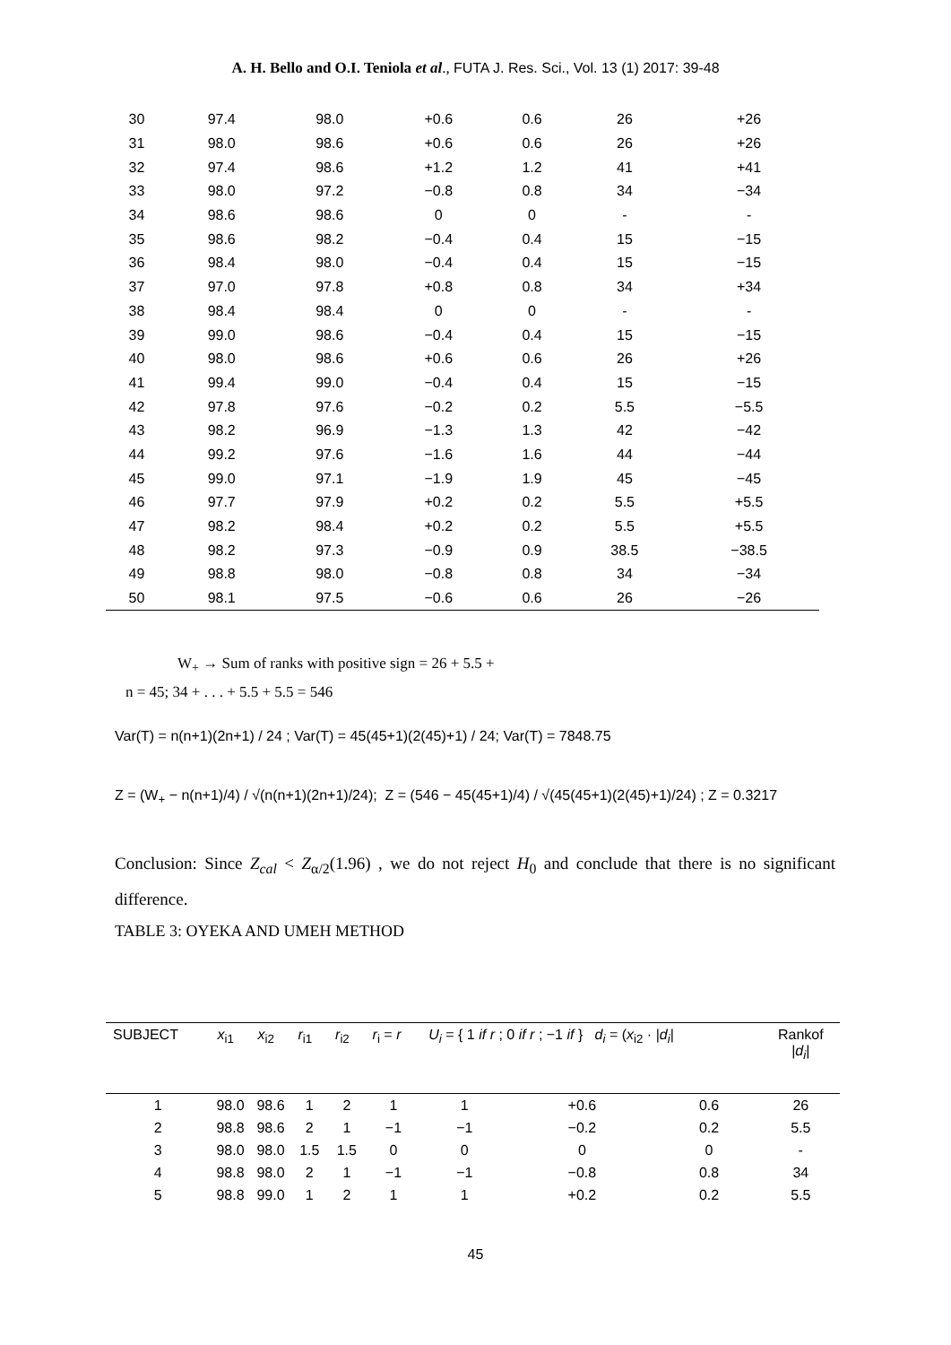A. H. Bello and O.I. Teniola et al., FUTA J. Res. Sci., Vol. 13 (1) 2017: 39-48
| 30 | 97.4 | 98.0 | +0.6 | 0.6 | 26 | +26 |
| 31 | 98.0 | 98.6 | +0.6 | 0.6 | 26 | +26 |
| 32 | 97.4 | 98.6 | +1.2 | 1.2 | 41 | +41 |
| 33 | 98.0 | 97.2 | −0.8 | 0.8 | 34 | −34 |
| 34 | 98.6 | 98.6 | 0 | 0 | - | - |
| 35 | 98.6 | 98.2 | −0.4 | 0.4 | 15 | −15 |
| 36 | 98.4 | 98.0 | −0.4 | 0.4 | 15 | −15 |
| 37 | 97.0 | 97.8 | +0.8 | 0.8 | 34 | +34 |
| 38 | 98.4 | 98.4 | 0 | 0 | - | - |
| 39 | 99.0 | 98.6 | −0.4 | 0.4 | 15 | −15 |
| 40 | 98.0 | 98.6 | +0.6 | 0.6 | 26 | +26 |
| 41 | 99.4 | 99.0 | −0.4 | 0.4 | 15 | −15 |
| 42 | 97.8 | 97.6 | −0.2 | 0.2 | 5.5 | −5.5 |
| 43 | 98.2 | 96.9 | −1.3 | 1.3 | 42 | −42 |
| 44 | 99.2 | 97.6 | −1.6 | 1.6 | 44 | −44 |
| 45 | 99.0 | 97.1 | −1.9 | 1.9 | 45 | −45 |
| 46 | 97.7 | 97.9 | +0.2 | 0.2 | 5.5 | +5.5 |
| 47 | 98.2 | 98.4 | +0.2 | 0.2 | 5.5 | +5.5 |
| 48 | 98.2 | 97.3 | −0.9 | 0.9 | 38.5 | −38.5 |
| 49 | 98.8 | 98.0 | −0.8 | 0.8 | 34 | −34 |
| 50 | 98.1 | 97.5 | −0.6 | 0.6 | 26 | −26 |
W<sub>+</sub> → Sum of ranks with positive sign = 26 + 5.5 +
n = 45; 34 + . . . + 5.5 + 5.5 = 546
Var(T) = n(n+1)(2n+1) / 24 ; Var(T) = 45(45+1)(2(45)+1) / 24; Var(T) = 7848.75
Z = (W<sub>+</sub> − n(n+1)/4) / √(n(n+1)(2n+1)/24); Z = (546 − 45(45+1)/4) / √(45(45+1)(2(45)+1)/24) ; Z = 0.3217
Conclusion: Since Z<sub>cal</sub> < Z<sub>α/2</sub>(1.96) , we do not reject H<sub>0</sub> and conclude that there is no significant difference.
TABLE 3: OYEKA AND UMEH METHOD
| SUBJECT | x<sub>i1</sub> | x<sub>i2</sub> | r<sub>i1</sub> | r<sub>i2</sub> | r<sub>i</sub> = r | U<sub>i</sub> = { 1 if r ; 0 if r ; −1 if } d<sub>i</sub> = ( x<sub>i2</sub> · / d<sub>i</sub> / | | | Rankof / d<sub>i</sub> / |
| --- | --- | --- | --- | --- | --- | --- | --- | --- | --- |
| 1 | 98.0 | 98.6 | 1 | 2 | 1 | 1 | +0.6 | 0.6 | 26 |
| 2 | 98.8 | 98.6 | 2 | 1 | −1 | −1 | −0.2 | 0.2 | 5.5 |
| 3 | 98.0 | 98.0 | 1.5 | 1.5 | 0 | 0 | 0 | 0 | - |
| 4 | 98.8 | 98.0 | 2 | 1 | −1 | −1 | −0.8 | 0.8 | 34 |
| 5 | 98.8 | 99.0 | 1 | 2 | 1 | 1 | +0.2 | 0.2 | 5.5 |
45